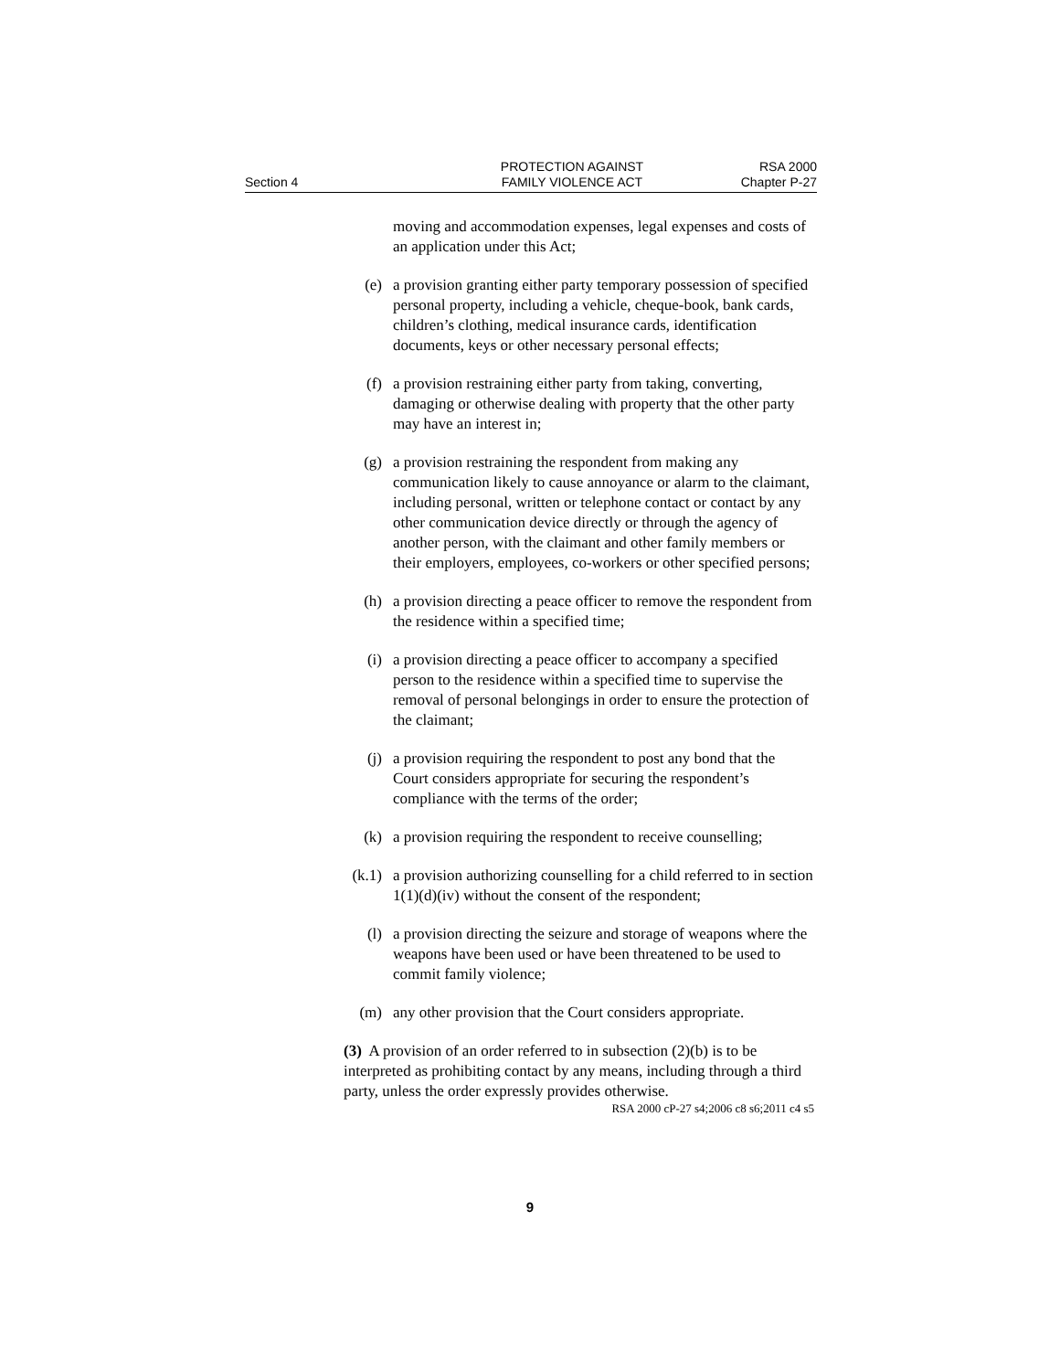Section 4 PROTECTION AGAINST
FAMILY VIOLENCE ACT
RSA 2000
Chapter P-27
moving and accommodation expenses, legal expenses and costs of an application under this Act;
(e) a provision granting either party temporary possession of specified personal property, including a vehicle, cheque-book, bank cards, children’s clothing, medical insurance cards, identification documents, keys or other necessary personal effects;
(f) a provision restraining either party from taking, converting, damaging or otherwise dealing with property that the other party may have an interest in;
(g) a provision restraining the respondent from making any communication likely to cause annoyance or alarm to the claimant, including personal, written or telephone contact or contact by any other communication device directly or through the agency of another person, with the claimant and other family members or their employers, employees, co-workers or other specified persons;
(h) a provision directing a peace officer to remove the respondent from the residence within a specified time;
(i) a provision directing a peace officer to accompany a specified person to the residence within a specified time to supervise the removal of personal belongings in order to ensure the protection of the claimant;
(j) a provision requiring the respondent to post any bond that the Court considers appropriate for securing the respondent’s compliance with the terms of the order;
(k) a provision requiring the respondent to receive counselling;
(k.1)
a provision authorizing counselling for a child referred to in section 1(1)(d)(iv) without the consent of the respondent;
(l) a provision directing the seizure and storage of weapons where the weapons have been used or have been threatened to be used to commit family violence;
(m) any other provision that the Court considers appropriate.
(3) A provision of an order referred to in subsection (2)(b) is to be interpreted as prohibiting contact by any means, including through a third party, unless the order expressly provides otherwise.
RSA 2000 cP-27 s4;2006 c8 s6;2011 c4 s5
9